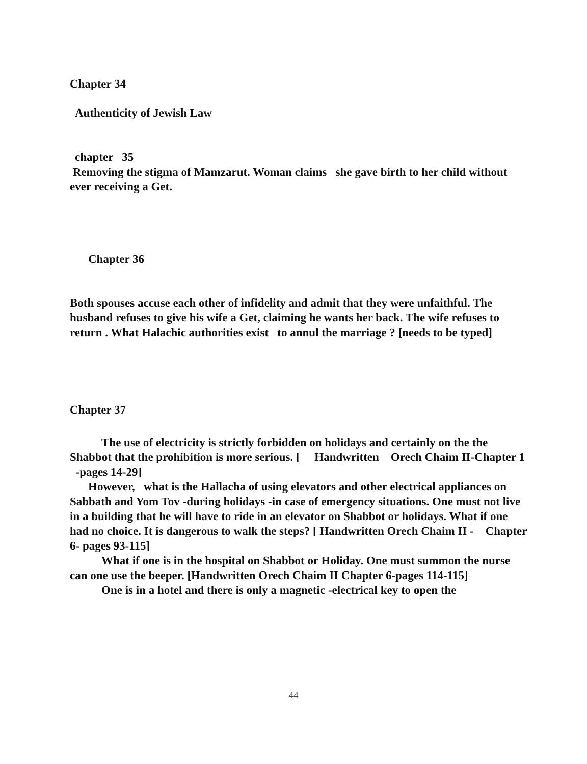Chapter 34
Authenticity of Jewish Law
chapter 35
Removing the stigma of Mamzarut. Woman claims she gave birth to her child without ever receiving a Get.
Chapter 36
Both spouses accuse each other of infidelity and admit that they were unfaithful. The husband refuses to give his wife a Get, claiming he wants her back. The wife refuses to return . What Halachic authorities exist to annul the marriage ? [needs to be typed]
Chapter 37
The use of electricity is strictly forbidden on holidays and certainly on the the Shabbot that the prohibition is more serious. [ Handwritten Orech Chaim II-Chapter 1 -pages 14-29]
However, what is the Hallacha of using elevators and other electrical appliances on Sabbath and Yom Tov -during holidays -in case of emergency situations. One must not live in a building that he will have to ride in an elevator on Shabbot or holidays. What if one had no choice. It is dangerous to walk the steps? [ Handwritten Orech Chaim II - Chapter 6- pages 93-115]
What if one is in the hospital on Shabbot or Holiday. One must summon the nurse can one use the beeper. [Handwritten Orech Chaim II Chapter 6-pages 114-115]
One is in a hotel and there is only a magnetic -electrical key to open the
44